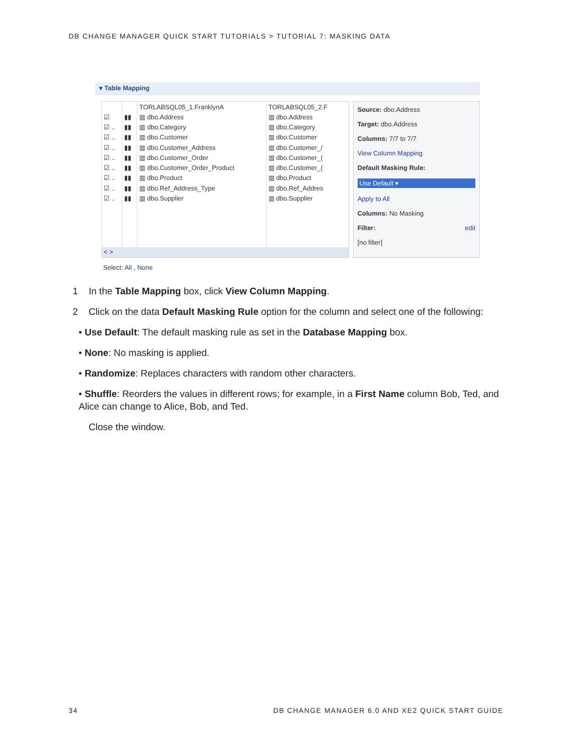DB CHANGE MANAGER QUICK START TUTORIALS > TUTORIAL 7: MASKING DATA
▾ Table Mapping
| | | TORLABSQL05_1.FranklynA | TORLABSQL05_2.F |
| ☑ | ▮▮ | ▥ dbo.Address | ▥ dbo.Address |
| ☑ .. | ▮▮ | ▥ dbo.Category | ▥ dbo.Category |
| ☑ .. | ▮▮ | ▥ dbo.Customer | ▥ dbo.Customer |
| ☑ .. | ▮▮ | ▥ dbo.Customer_Address | ▥ dbo.Customer_/ |
| ☑ .. | ▮▮ | ▥ dbo.Customer_Order | ▥ dbo.Customer_( |
| ☑ .. | ▮▮ | ▥ dbo.Customer_Order_Product | ▥ dbo.Customer_( |
| ☑ .. | ▮▮ | ▥ dbo.Product | ▥ dbo.Product |
| ☑ .. | ▮▮ | ▥ dbo.Ref_Address_Type | ▥ dbo.Ref_Addres |
| ☑ .. | ▮▮ | ▥ dbo.Supplier | ▥ dbo.Supplier |
| < > | | | |
Source: dbo.Address
Target: dbo.Address
Columns: 7/7 to 7/7
View Column Mapping
Default Masking Rule:
Use Default ▾
Apply to All
Columns: No Masking
Filter: edit
[no filter]
Select: All , None
1 In the Table Mapping box, click View Column Mapping.
2 Click on the data Default Masking Rule option for the column and select one of the following:
• Use Default: The default masking rule as set in the Database Mapping box.
• None: No masking is applied.
• Randomize: Replaces characters with random other characters.
• Shuffle: Reorders the values in different rows; for example, in a First Name column Bob, Ted, and Alice can change to Alice, Bob, and Ted.
Close the window.
34 DB CHANGE MANAGER 6.0 AND XE2 QUICK START GUIDE